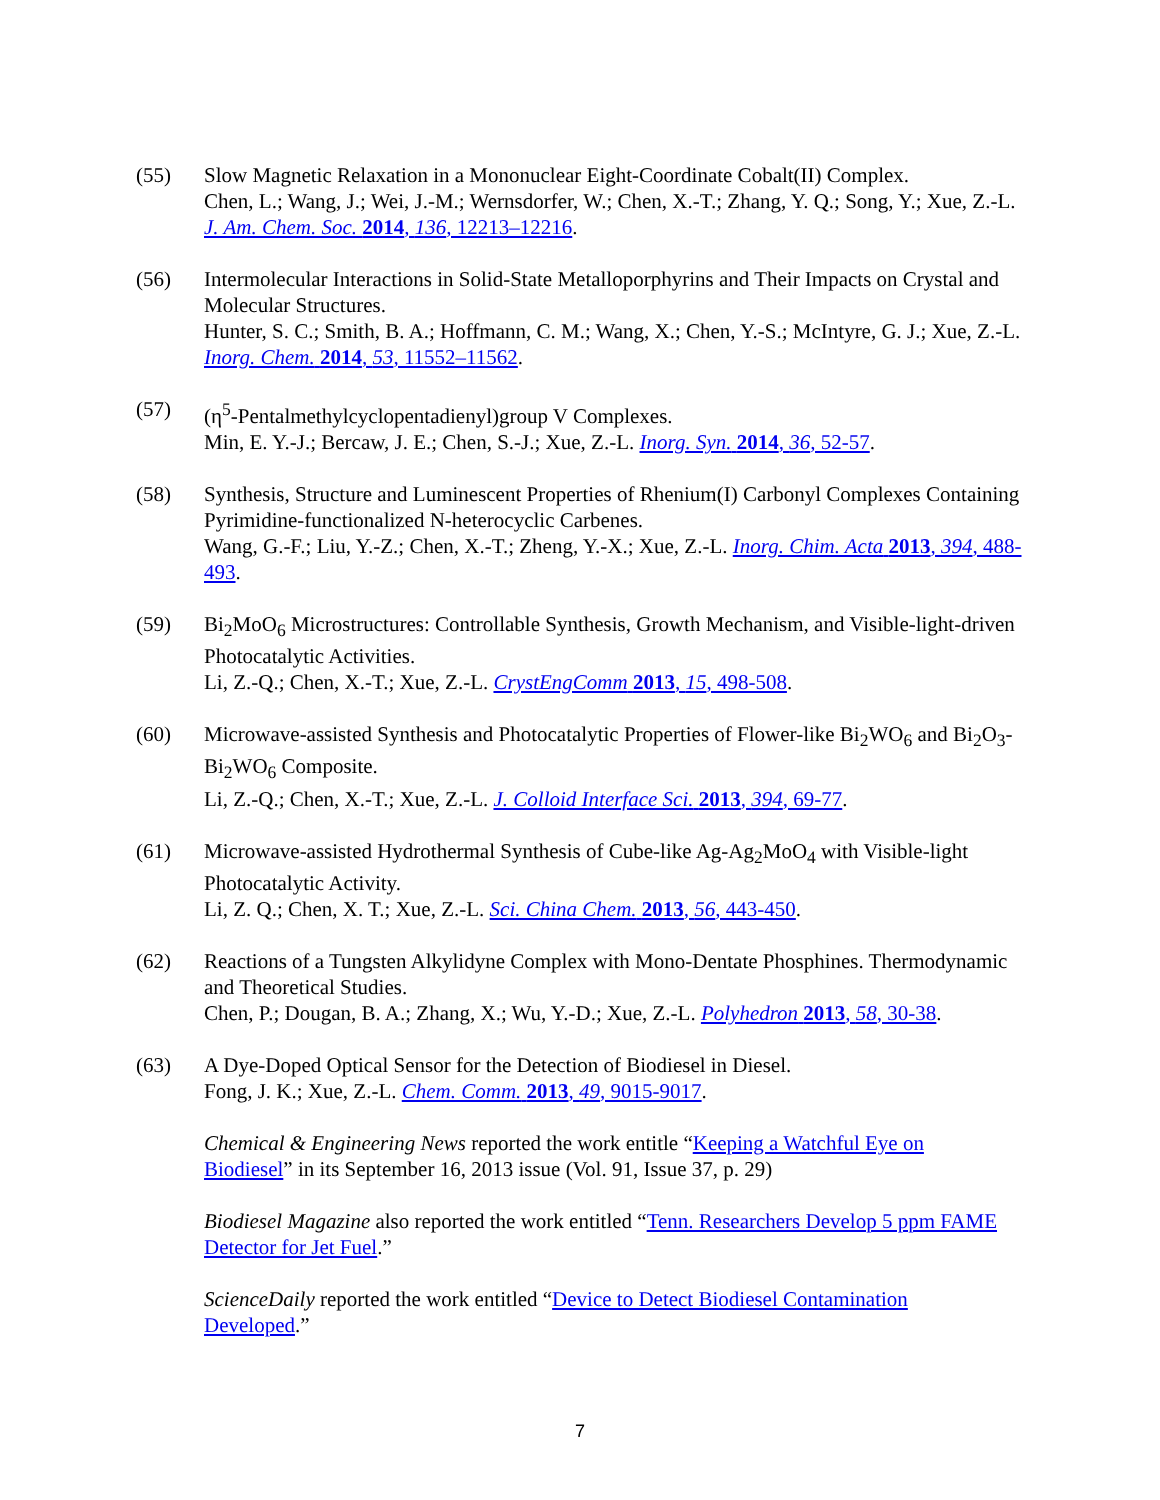(55) Slow Magnetic Relaxation in a Mononuclear Eight-Coordinate Cobalt(II) Complex.
Chen, L.; Wang, J.; Wei, J.-M.; Wernsdorfer, W.; Chen, X.-T.; Zhang, Y. Q.; Song, Y.; Xue, Z.-L. J. Am. Chem. Soc. 2014, 136, 12213–12216.
(56) Intermolecular Interactions in Solid-State Metalloporphyrins and Their Impacts on Crystal and Molecular Structures.
Hunter, S. C.; Smith, B. A.; Hoffmann, C. M.; Wang, X.; Chen, Y.-S.; McIntyre, G. J.; Xue, Z.-L. Inorg. Chem. 2014, 53, 11552–11562.
(57) (η<sup>5</sup>-Pentalmethylcyclopentadienyl)group V Complexes.
Min, E. Y.-J.; Bercaw, J. E.; Chen, S.-J.; Xue, Z.-L. Inorg. Syn. 2014, 36, 52-57.
(58) Synthesis, Structure and Luminescent Properties of Rhenium(I) Carbonyl Complexes Containing Pyrimidine-functionalized N-heterocyclic Carbenes.
Wang, G.-F.; Liu, Y.-Z.; Chen, X.-T.; Zheng, Y.-X.; Xue, Z.-L. Inorg. Chim. Acta 2013, 394, 488-493.
(59) Bi<sub>2</sub>MoO<sub>6</sub> Microstructures: Controllable Synthesis, Growth Mechanism, and Visible-light-driven Photocatalytic Activities.
Li, Z.-Q.; Chen, X.-T.; Xue, Z.-L. CrystEngComm 2013, 15, 498-508.
(60) Microwave-assisted Synthesis and Photocatalytic Properties of Flower-like Bi<sub>2</sub>WO<sub>6</sub> and Bi<sub>2</sub>O<sub>3</sub>-Bi<sub>2</sub>WO<sub>6</sub> Composite.
Li, Z.-Q.; Chen, X.-T.; Xue, Z.-L. J. Colloid Interface Sci. 2013, 394, 69-77.
(61) Microwave-assisted Hydrothermal Synthesis of Cube-like Ag-Ag<sub>2</sub>MoO<sub>4</sub> with Visible-light Photocatalytic Activity.
Li, Z. Q.; Chen, X. T.; Xue, Z.-L. Sci. China Chem. 2013, 56, 443-450.
(62) Reactions of a Tungsten Alkylidyne Complex with Mono-Dentate Phosphines. Thermodynamic and Theoretical Studies.
Chen, P.; Dougan, B. A.; Zhang, X.; Wu, Y.-D.; Xue, Z.-L. Polyhedron 2013, 58, 30-38.
(63) A Dye-Doped Optical Sensor for the Detection of Biodiesel in Diesel.
Fong, J. K.; Xue, Z.-L. Chem. Comm. 2013, 49, 9015-9017.
Chemical & Engineering News reported the work entitle “Keeping a Watchful Eye on Biodiesel” in its September 16, 2013 issue (Vol. 91, Issue 37, p. 29)
Biodiesel Magazine also reported the work entitled “Tenn. Researchers Develop 5 ppm FAME Detector for Jet Fuel.”
ScienceDaily reported the work entitled “Device to Detect Biodiesel Contamination Developed.”
7